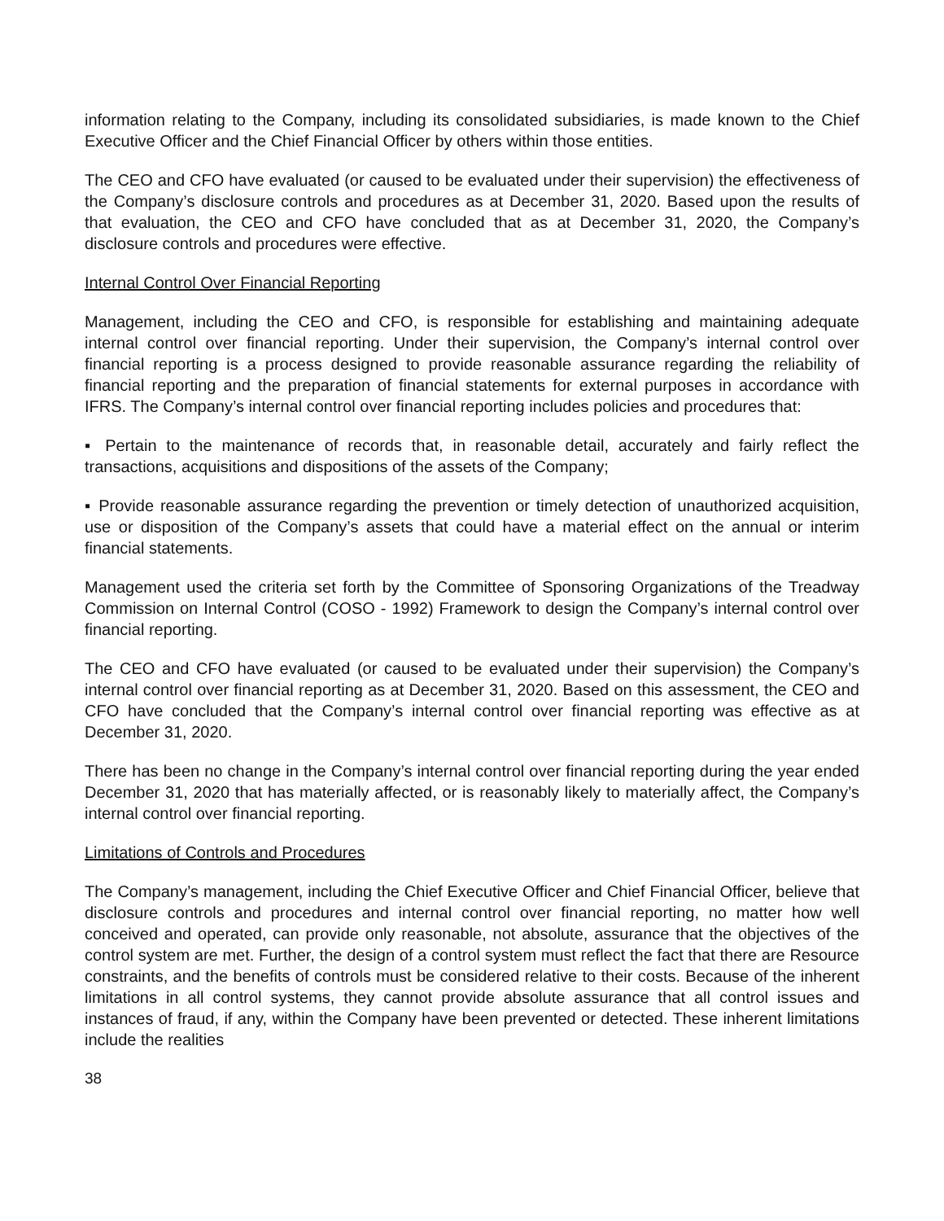information relating to the Company, including its consolidated subsidiaries, is made known to the Chief Executive Officer and the Chief Financial Officer by others within those entities.
The CEO and CFO have evaluated (or caused to be evaluated under their supervision) the effectiveness of the Company’s disclosure controls and procedures as at December 31, 2020. Based upon the results of that evaluation, the CEO and CFO have concluded that as at December 31, 2020, the Company’s disclosure controls and procedures were effective.
Internal Control Over Financial Reporting
Management, including the CEO and CFO, is responsible for establishing and maintaining adequate internal control over financial reporting. Under their supervision, the Company’s internal control over financial reporting is a process designed to provide reasonable assurance regarding the reliability of financial reporting and the preparation of financial statements for external purposes in accordance with IFRS. The Company’s internal control over financial reporting includes policies and procedures that:
▪ Pertain to the maintenance of records that, in reasonable detail, accurately and fairly reflect the transactions, acquisitions and dispositions of the assets of the Company;
▪ Provide reasonable assurance regarding the prevention or timely detection of unauthorized acquisition, use or disposition of the Company’s assets that could have a material effect on the annual or interim financial statements.
Management used the criteria set forth by the Committee of Sponsoring Organizations of the Treadway Commission on Internal Control (COSO - 1992) Framework to design the Company’s internal control over financial reporting.
The CEO and CFO have evaluated (or caused to be evaluated under their supervision) the Company’s internal control over financial reporting as at December 31, 2020. Based on this assessment, the CEO and CFO have concluded that the Company’s internal control over financial reporting was effective as at December 31, 2020.
There has been no change in the Company’s internal control over financial reporting during the year ended December 31, 2020 that has materially affected, or is reasonably likely to materially affect, the Company’s internal control over financial reporting.
Limitations of Controls and Procedures
The Company’s management, including the Chief Executive Officer and Chief Financial Officer, believe that disclosure controls and procedures and internal control over financial reporting, no matter how well conceived and operated, can provide only reasonable, not absolute, assurance that the objectives of the control system are met. Further, the design of a control system must reflect the fact that there are Resource constraints, and the benefits of controls must be considered relative to their costs. Because of the inherent limitations in all control systems, they cannot provide absolute assurance that all control issues and instances of fraud, if any, within the Company have been prevented or detected. These inherent limitations include the realities
38